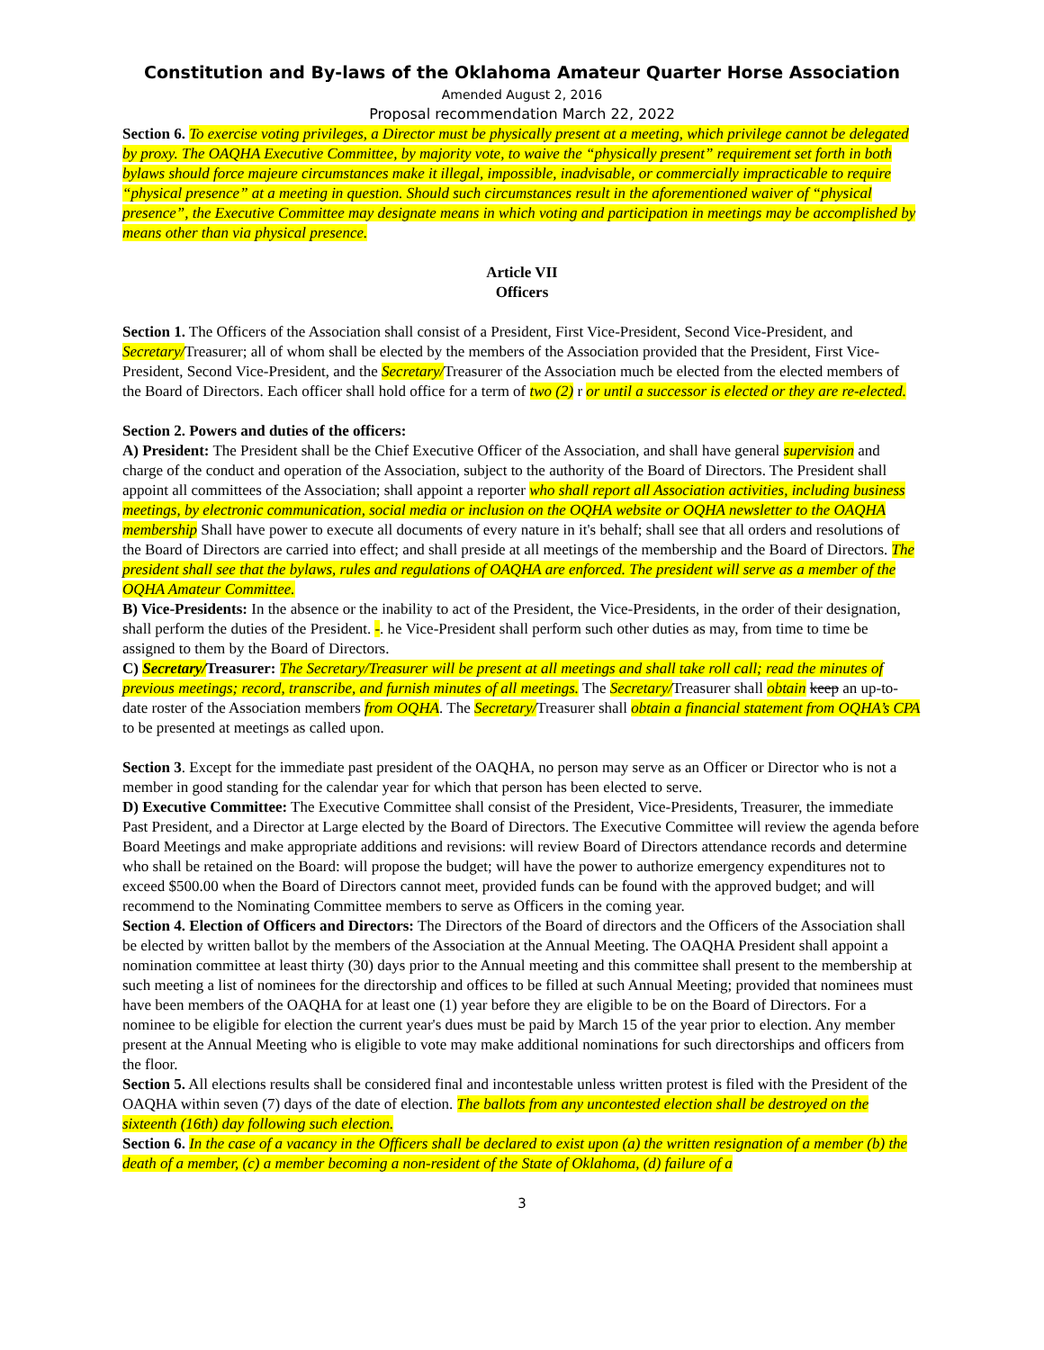Constitution and By-laws of the Oklahoma Amateur Quarter Horse Association
Amended August 2, 2016
Proposal recommendation March 22, 2022
Section 6. To exercise voting privileges, a Director must be physically present at a meeting, which privilege cannot be delegated by proxy. The OAQHA Executive Committee, by majority vote, to waive the “physically present” requirement set forth in both bylaws should force majeure circumstances make it illegal, impossible, inadvisable, or commercially impracticable to require “physical presence” at a meeting in question. Should such circumstances result in the aforementioned waiver of “physical presence”, the Executive Committee may designate means in which voting and participation in meetings may be accomplished by means other than via physical presence.
Article VII
Officers
Section 1. The Officers of the Association shall consist of a President, First Vice-President, Second Vice-President, and Secretary/Treasurer; all of whom shall be elected by the members of the Association provided that the President, First Vice-President, Second Vice-President, and the Secretary/Treasurer of the Association much be elected from the elected members of the Board of Directors. Each officer shall hold office for a term of two (2) r or until a successor is elected or they are re-elected.
Section 2. Powers and duties of the officers:
A) President: The President shall be the Chief Executive Officer of the Association, and shall have general supervision and charge of the conduct and operation of the Association, subject to the authority of the Board of Directors. The President shall appoint all committees of the Association; shall appoint a reporter who shall report all Association activities, including business meetings, by electronic communication, social media or inclusion on the OQHA website or OQHA newsletter to the OAQHA membership Shall have power to execute all documents of every nature in it's behalf; shall see that all orders and resolutions of the Board of Directors are carried into effect; and shall preside at all meetings of the membership and the Board of Directors. The president shall see that the bylaws, rules and regulations of OAQHA are enforced. The president will serve as a member of the OQHA Amateur Committee.
B) Vice-Presidents: In the absence or the inability to act of the President, the Vice-Presidents, in the order of their designation, shall perform the duties of the President. -. he Vice-President shall perform such other duties as may, from time to time be assigned to them by the Board of Directors.
C) Secretary/Treasurer: The Secretary/Treasurer will be present at all meetings and shall take roll call; read the minutes of previous meetings; record, transcribe, and furnish minutes of all meetings. The Secretary/Treasurer shall obtain keep an up-to-date roster of the Association members from OQHA. The Secretary/Treasurer shall obtain a financial statement from OQHA’s CPA to be presented at meetings as called upon.
Section 3. Except for the immediate past president of the OAQHA, no person may serve as an Officer or Director who is not a member in good standing for the calendar year for which that person has been elected to serve.
D) Executive Committee: The Executive Committee shall consist of the President, Vice-Presidents, Treasurer, the immediate Past President, and a Director at Large elected by the Board of Directors. The Executive Committee will review the agenda before Board Meetings and make appropriate additions and revisions: will review Board of Directors attendance records and determine who shall be retained on the Board: will propose the budget; will have the power to authorize emergency expenditures not to exceed $500.00 when the Board of Directors cannot meet, provided funds can be found with the approved budget; and will recommend to the Nominating Committee members to serve as Officers in the coming year.
Section 4. Election of Officers and Directors: The Directors of the Board of directors and the Officers of the Association shall be elected by written ballot by the members of the Association at the Annual Meeting. The OAQHA President shall appoint a nomination committee at least thirty (30) days prior to the Annual meeting and this committee shall present to the membership at such meeting a list of nominees for the directorship and offices to be filled at such Annual Meeting; provided that nominees must have been members of the OAQHA for at least one (1) year before they are eligible to be on the Board of Directors. For a nominee to be eligible for election the current year's dues must be paid by March 15 of the year prior to election. Any member present at the Annual Meeting who is eligible to vote may make additional nominations for such directorships and officers from the floor.
Section 5. All elections results shall be considered final and incontestable unless written protest is filed with the President of the OAQHA within seven (7) days of the date of election. The ballots from any uncontested election shall be destroyed on the sixteenth (16th) day following such election.
Section 6. In the case of a vacancy in the Officers shall be declared to exist upon (a) the written resignation of a member (b) the death of a member, (c) a member becoming a non-resident of the State of Oklahoma, (d) failure of a
3